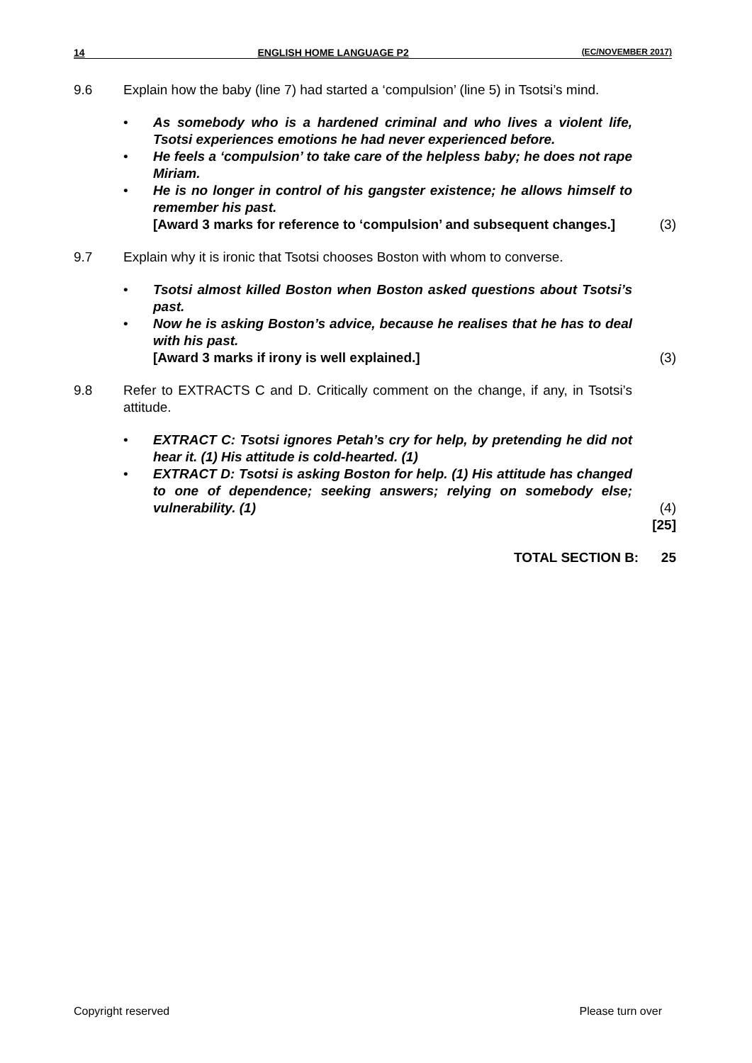14 ENGLISH HOME LANGUAGE P2 (EC/NOVEMBER 2017)
9.6 Explain how the baby (line 7) had started a ‘compulsion’ (line 5) in Tsotsi’s mind.
• As somebody who is a hardened criminal and who lives a violent life, Tsotsi experiences emotions he had never experienced before.
• He feels a ‘compulsion’ to take care of the helpless baby; he does not rape Miriam.
• He is no longer in control of his gangster existence; he allows himself to remember his past.
[Award 3 marks for reference to ‘compulsion’ and subsequent changes.] (3)
9.7 Explain why it is ironic that Tsotsi chooses Boston with whom to converse.
• Tsotsi almost killed Boston when Boston asked questions about Tsotsi’s past.
• Now he is asking Boston’s advice, because he realises that he has to deal with his past.
[Award 3 marks if irony is well explained.] (3)
9.8 Refer to EXTRACTS C and D. Critically comment on the change, if any, in Tsotsi’s attitude.
• EXTRACT C: Tsotsi ignores Petah’s cry for help, by pretending he did not hear it. (1) His attitude is cold-hearted. (1)
• EXTRACT D: Tsotsi is asking Boston for help. (1) His attitude has changed to one of dependence; seeking answers; relying on somebody else; vulnerability. (1) (4)
[25]
TOTAL SECTION B: 25
Copyright reserved Please turn over